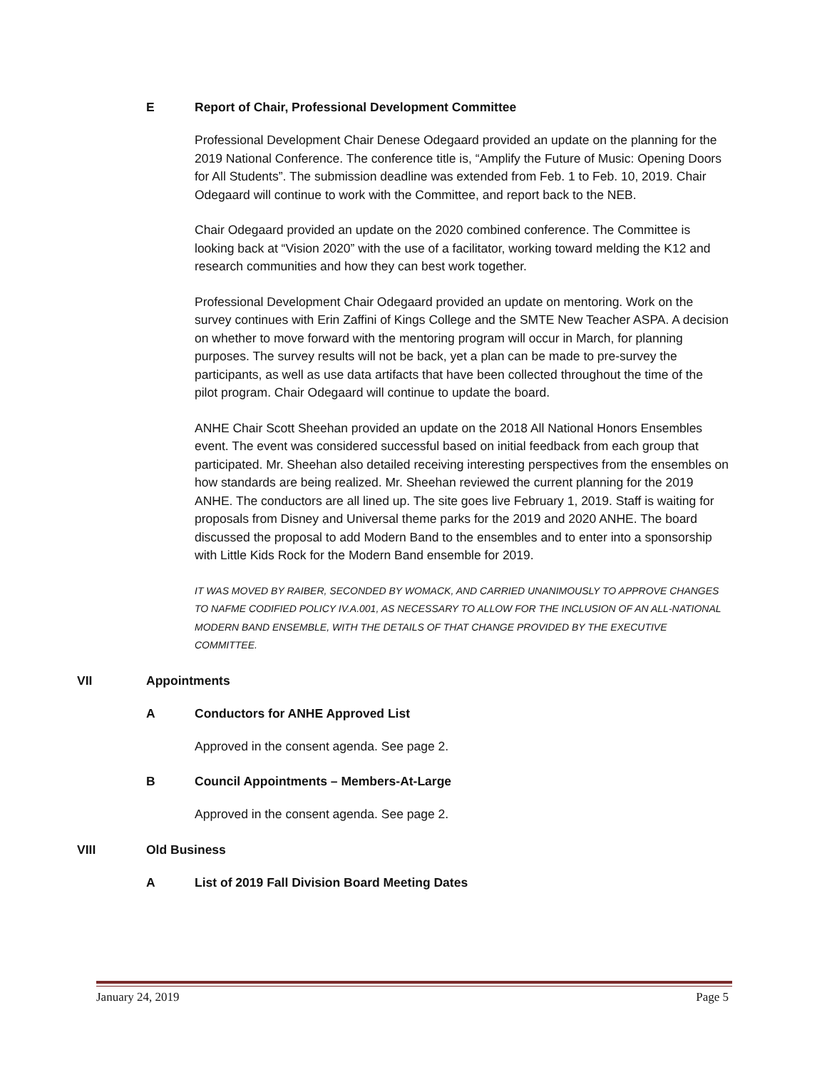E Report of Chair, Professional Development Committee
Professional Development Chair Denese Odegaard provided an update on the planning for the 2019 National Conference. The conference title is, “Amplify the Future of Music: Opening Doors for All Students”. The submission deadline was extended from Feb. 1 to Feb. 10, 2019. Chair Odegaard will continue to work with the Committee, and report back to the NEB.
Chair Odegaard provided an update on the 2020 combined conference. The Committee is looking back at “Vision 2020” with the use of a facilitator, working toward melding the K12 and research communities and how they can best work together.
Professional Development Chair Odegaard provided an update on mentoring. Work on the survey continues with Erin Zaffini of Kings College and the SMTE New Teacher ASPA. A decision on whether to move forward with the mentoring program will occur in March, for planning purposes. The survey results will not be back, yet a plan can be made to pre-survey the participants, as well as use data artifacts that have been collected throughout the time of the pilot program. Chair Odegaard will continue to update the board.
ANHE Chair Scott Sheehan provided an update on the 2018 All National Honors Ensembles event. The event was considered successful based on initial feedback from each group that participated. Mr. Sheehan also detailed receiving interesting perspectives from the ensembles on how standards are being realized. Mr. Sheehan reviewed the current planning for the 2019 ANHE. The conductors are all lined up. The site goes live February 1, 2019. Staff is waiting for proposals from Disney and Universal theme parks for the 2019 and 2020 ANHE. The board discussed the proposal to add Modern Band to the ensembles and to enter into a sponsorship with Little Kids Rock for the Modern Band ensemble for 2019.
IT WAS MOVED BY RAIBER, SECONDED BY WOMACK, AND CARRIED UNANIMOUSLY TO APPROVE CHANGES TO NAFME CODIFIED POLICY IV.A.001, AS NECESSARY TO ALLOW FOR THE INCLUSION OF AN ALL-NATIONAL MODERN BAND ENSEMBLE, WITH THE DETAILS OF THAT CHANGE PROVIDED BY THE EXECUTIVE COMMITTEE.
VII Appointments
A Conductors for ANHE Approved List
Approved in the consent agenda. See page 2.
B Council Appointments – Members-At-Large
Approved in the consent agenda. See page 2.
VIII Old Business
A List of 2019 Fall Division Board Meeting Dates
January 24, 2019 Page 5